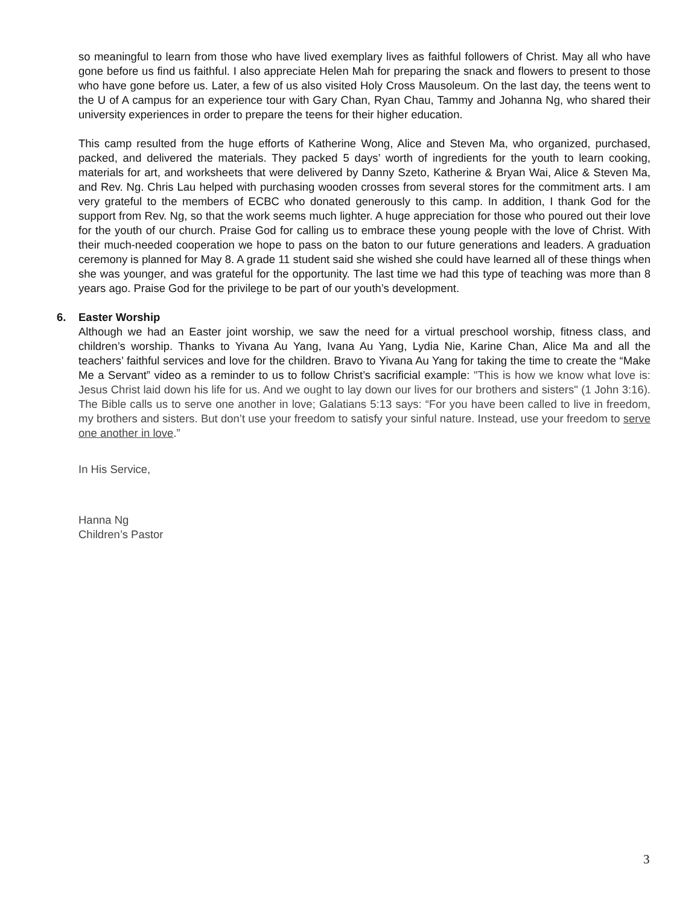so meaningful to learn from those who have lived exemplary lives as faithful followers of Christ. May all who have gone before us find us faithful. I also appreciate Helen Mah for preparing the snack and flowers to present to those who have gone before us. Later, a few of us also visited Holy Cross Mausoleum. On the last day, the teens went to the U of A campus for an experience tour with Gary Chan, Ryan Chau, Tammy and Johanna Ng, who shared their university experiences in order to prepare the teens for their higher education.
This camp resulted from the huge efforts of Katherine Wong, Alice and Steven Ma, who organized, purchased, packed, and delivered the materials. They packed 5 days’ worth of ingredients for the youth to learn cooking, materials for art, and worksheets that were delivered by Danny Szeto, Katherine & Bryan Wai, Alice & Steven Ma, and Rev. Ng. Chris Lau helped with purchasing wooden crosses from several stores for the commitment arts. I am very grateful to the members of ECBC who donated generously to this camp. In addition, I thank God for the support from Rev. Ng, so that the work seems much lighter. A huge appreciation for those who poured out their love for the youth of our church. Praise God for calling us to embrace these young people with the love of Christ. With their much-needed cooperation we hope to pass on the baton to our future generations and leaders. A graduation ceremony is planned for May 8. A grade 11 student said she wished she could have learned all of these things when she was younger, and was grateful for the opportunity. The last time we had this type of teaching was more than 8 years ago. Praise God for the privilege to be part of our youth’s development.
6. Easter Worship
Although we had an Easter joint worship, we saw the need for a virtual preschool worship, fitness class, and children’s worship. Thanks to Yivana Au Yang, Ivana Au Yang, Lydia Nie, Karine Chan, Alice Ma and all the teachers’ faithful services and love for the children. Bravo to Yivana Au Yang for taking the time to create the “Make Me a Servant” video as a reminder to us to follow Christ’s sacrificial example: "This is how we know what love is: Jesus Christ laid down his life for us. And we ought to lay down our lives for our brothers and sisters" (1 John 3:16). The Bible calls us to serve one another in love; Galatians 5:13 says: “For you have been called to live in freedom, my brothers and sisters. But don’t use your freedom to satisfy your sinful nature. Instead, use your freedom to serve one another in love.”
In His Service,
Hanna Ng
Children’s Pastor
3